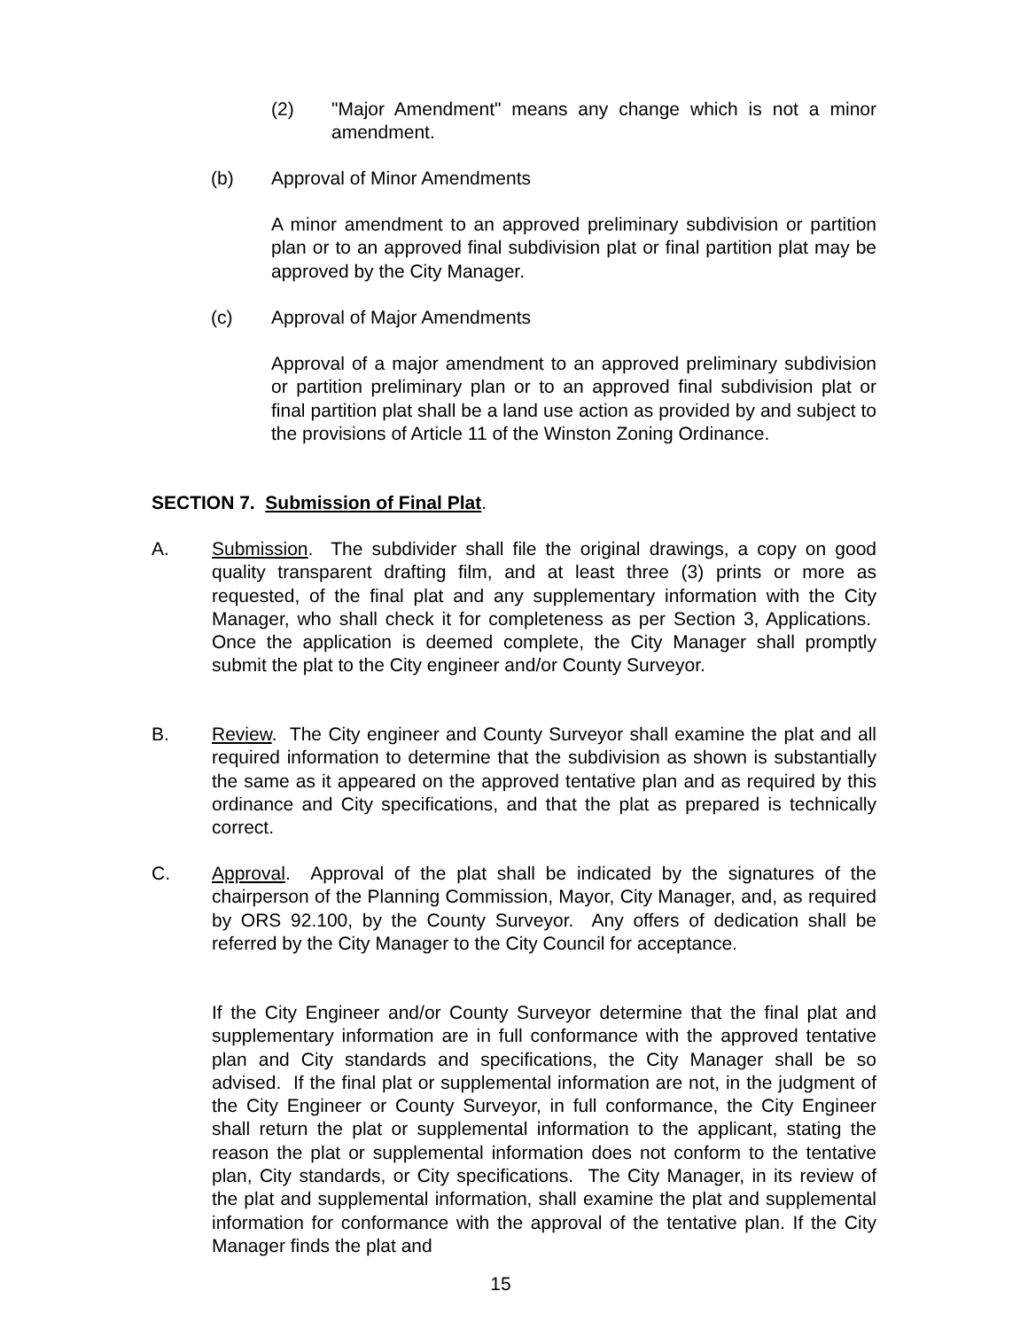(2) "Major Amendment" means any change which is not a minor amendment.
(b) Approval of Minor Amendments
A minor amendment to an approved preliminary subdivision or partition plan or to an approved final subdivision plat or final partition plat may be approved by the City Manager.
(c) Approval of Major Amendments
Approval of a major amendment to an approved preliminary subdivision or partition preliminary plan or to an approved final subdivision plat or final partition plat shall be a land use action as provided by and subject to the provisions of Article 11 of the Winston Zoning Ordinance.
SECTION 7. Submission of Final Plat.
A. Submission. The subdivider shall file the original drawings, a copy on good quality transparent drafting film, and at least three (3) prints or more as requested, of the final plat and any supplementary information with the City Manager, who shall check it for completeness as per Section 3, Applications. Once the application is deemed complete, the City Manager shall promptly submit the plat to the City engineer and/or County Surveyor.
B. Review. The City engineer and County Surveyor shall examine the plat and all required information to determine that the subdivision as shown is substantially the same as it appeared on the approved tentative plan and as required by this ordinance and City specifications, and that the plat as prepared is technically correct.
C. Approval. Approval of the plat shall be indicated by the signatures of the chairperson of the Planning Commission, Mayor, City Manager, and, as required by ORS 92.100, by the County Surveyor. Any offers of dedication shall be referred by the City Manager to the City Council for acceptance.
If the City Engineer and/or County Surveyor determine that the final plat and supplementary information are in full conformance with the approved tentative plan and City standards and specifications, the City Manager shall be so advised. If the final plat or supplemental information are not, in the judgment of the City Engineer or County Surveyor, in full conformance, the City Engineer shall return the plat or supplemental information to the applicant, stating the reason the plat or supplemental information does not conform to the tentative plan, City standards, or City specifications. The City Manager, in its review of the plat and supplemental information, shall examine the plat and supplemental information for conformance with the approval of the tentative plan. If the City Manager finds the plat and
15